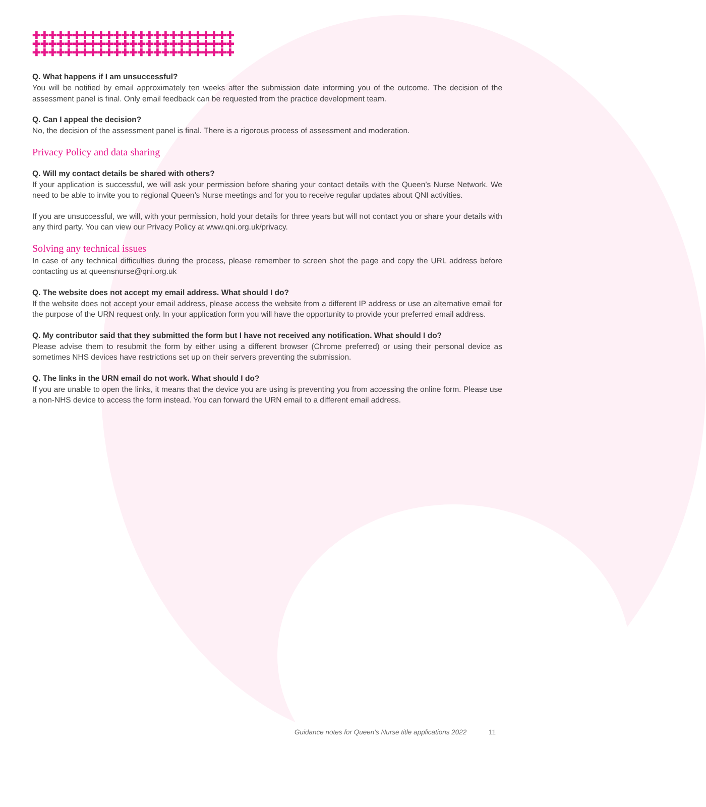✚✚✚✚✚✚✚✚✚✚✚✚✚✚✚✚✚✚✚✚✚✚✚✚✚
✚✚✚✚✚✚✚✚✚✚✚✚✚✚✚✚✚✚✚✚✚✚✚✚✚
✚✚✚✚✚✚✚✚✚✚✚✚✚✚✚✚✚✚✚✚✚✚✚✚✚
Q. What happens if I am unsuccessful?
You will be notified by email approximately ten weeks after the submission date informing you of the outcome. The decision of the assessment panel is final. Only email feedback can be requested from the practice development team.
Q. Can I appeal the decision?
No, the decision of the assessment panel is final. There is a rigorous process of assessment and moderation.
Privacy Policy and data sharing
Q. Will my contact details be shared with others?
If your application is successful, we will ask your permission before sharing your contact details with the Queen’s Nurse Network. We need to be able to invite you to regional Queen’s Nurse meetings and for you to receive regular updates about QNI activities.
If you are unsuccessful, we will, with your permission, hold your details for three years but will not contact you or share your details with any third party. You can view our Privacy Policy at www.qni.org.uk/privacy.
Solving any technical issues
In case of any technical difficulties during the process, please remember to screen shot the page and copy the URL address before contacting us at queensnurse@qni.org.uk
Q. The website does not accept my email address. What should I do?
If the website does not accept your email address, please access the website from a different IP address or use an alternative email for the purpose of the URN request only. In your application form you will have the opportunity to provide your preferred email address.
Q. My contributor said that they submitted the form but I have not received any notification. What should I do?
Please advise them to resubmit the form by either using a different browser (Chrome preferred) or using their personal device as sometimes NHS devices have restrictions set up on their servers preventing the submission.
Q. The links in the URN email do not work. What should I do?
If you are unable to open the links, it means that the device you are using is preventing you from accessing the online form. Please use a non-NHS device to access the form instead. You can forward the URN email to a different email address.
Guidance notes for Queen’s Nurse title applications 2022 11